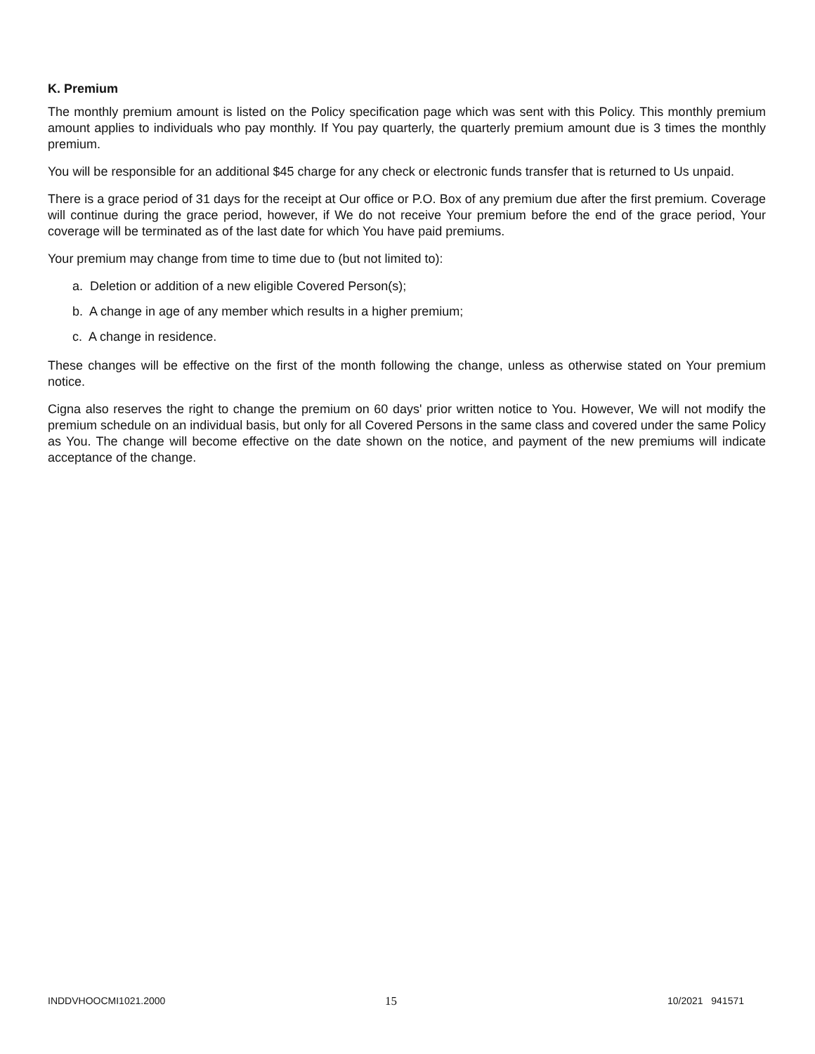K. Premium
The monthly premium amount is listed on the Policy specification page which was sent with this Policy. This monthly premium amount applies to individuals who pay monthly. If You pay quarterly, the quarterly premium amount due is 3 times the monthly premium.
You will be responsible for an additional $45 charge for any check or electronic funds transfer that is returned to Us unpaid.
There is a grace period of 31 days for the receipt at Our office or P.O. Box of any premium due after the first premium. Coverage will continue during the grace period, however, if We do not receive Your premium before the end of the grace period, Your coverage will be terminated as of the last date for which You have paid premiums.
Your premium may change from time to time due to (but not limited to):
a. Deletion or addition of a new eligible Covered Person(s);
b. A change in age of any member which results in a higher premium;
c. A change in residence.
These changes will be effective on the first of the month following the change, unless as otherwise stated on Your premium notice.
Cigna also reserves the right to change the premium on 60 days' prior written notice to You. However, We will not modify the premium schedule on an individual basis, but only for all Covered Persons in the same class and covered under the same Policy as You. The change will become effective on the date shown on the notice, and payment of the new premiums will indicate acceptance of the change.
INDDVHOOCMI1021.2000
15
10/2021 941571